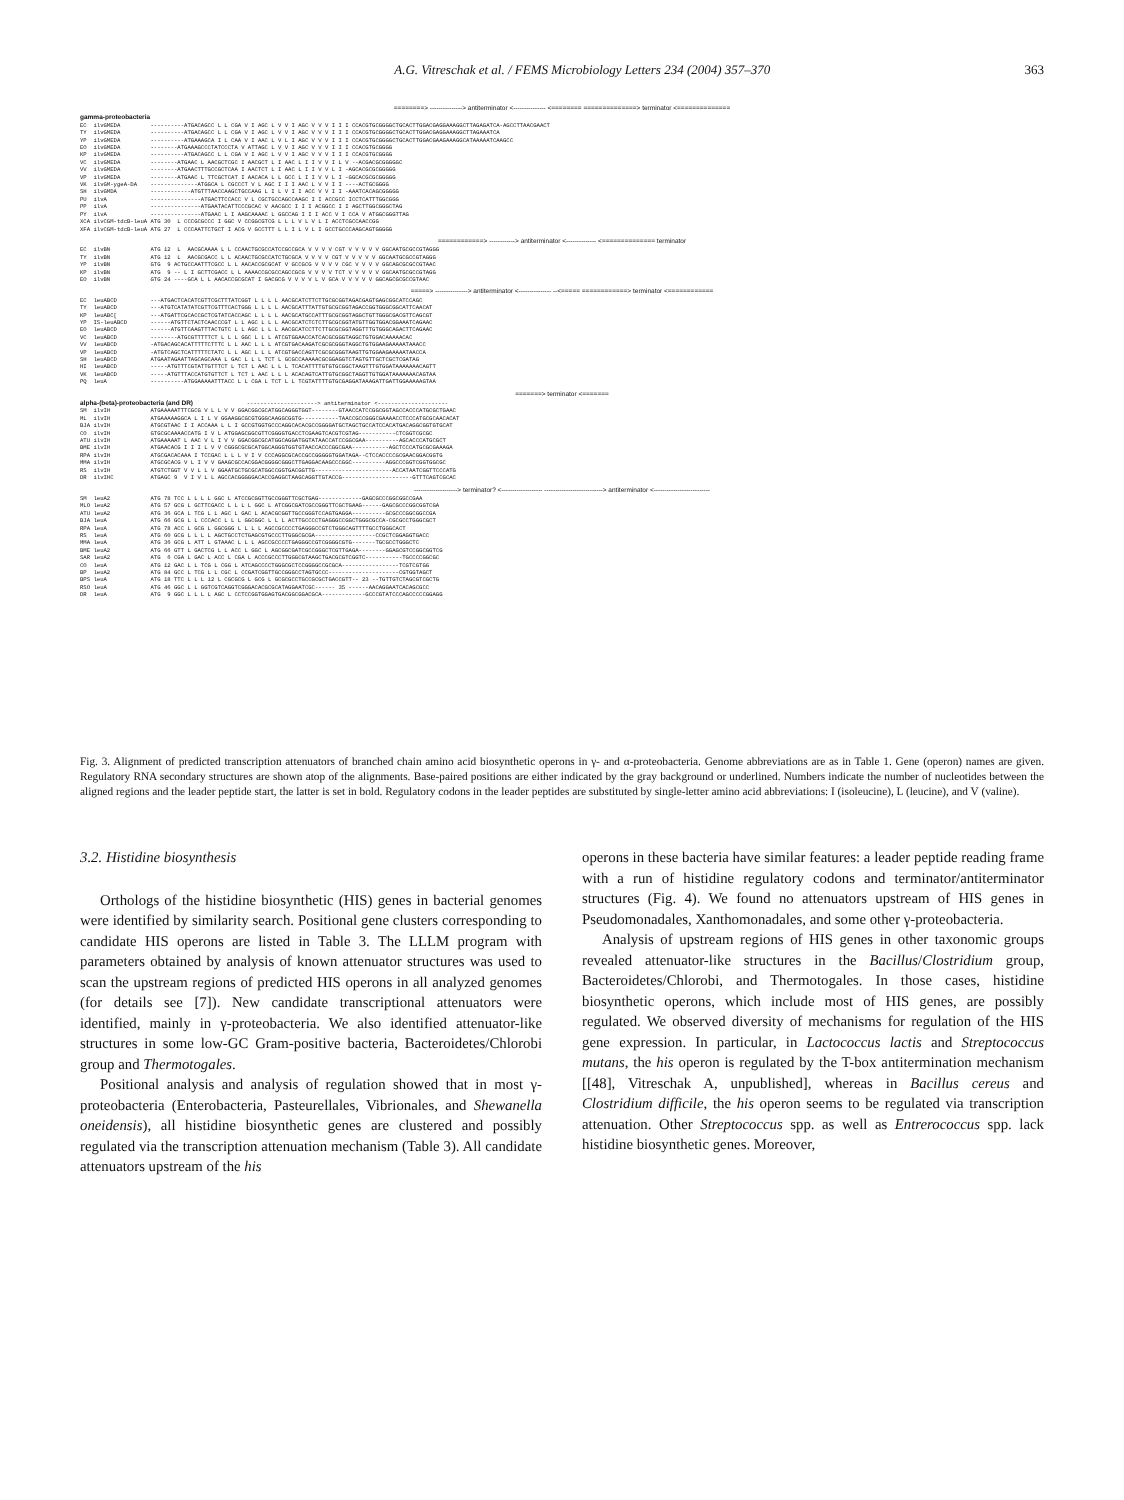A.G. Vitreschak et al. / FEMS Microbiology Letters 234 (2004) 357–370 363
========> ---------------> antiterminator <--------------- <======== ==============> terminator <==============
gamma-proteobacteria EC ilvGMEDA ----------ATGACAGCC L L CGA V I AGC L V V I AGC V V V I I I CCACGTGCGGGGCTGCACTTGGACGAGGAAAGGCTTAGAGATCA-AGCCTTAACGAACT TY ilvGMEDA ----------ATGACAGCC L L CGA V I AGC L V V I AGC V V V I I I CCACGTGCGGGGCTGCACTTGGACGAGGAAAGGCTTAGAAATCA YP ilvGMEDA ----------ATGAAAGCA I L CAA V I AAC L V L I AGC V V V I I I CCACGTGCGGGGCTGCACTTGGACGAAGAAAGGCATAAAAATCAAGCC EO ilvGMEDA --------ATGAAAGCCCTATCCCTA V ATTAGC L V V I AGC V V V I I I CCACGTGCGGGG KP ilvGMEDA ----------ATGACAGCC L L CGA V I AGC L V V I AGC V V V I I I CCACGTGCGGGG VC ilvGMEDA --------ATGAAC L AACGCTCGC I AACGCT L I AAC L I I V V I L V --ACGACGCGGGGGC VV ilvGMEDA --------ATGAACTTTGCCGCTCAA I AACTCT L I AAC L I I V V L I -AGCACGCGCGGGGG VP ilvGMEDA --------ATGAAC L TTCGCTCAT I AACACA L L GCC L I I V V L I -GGCACGCGCGGGGG VK ilvGM-ygeA-DA --------------ATGGCA L CGCCCT V L AGC I I I AAC L V V I I ----ACTGCGGGG SH ilvGMDA ------------ATGTTTAACCAAGCTGCCAAG L I L V I I ACC V V I I -AAATCACAGCGGGGG PU ilvA ---------------ATGACTTCCACC V L CGCTGCCAGCCAAGC I I ACCGCC ICCTCATTTGGCGGG PP ilvA ---------------ATGAATACATTCCCGCAC V AACGCC I I I ACGGCC I I AGCTTGGCGGGCTAG PY ilvA ---------------ATGAAC L I AAGCAAAAC L GGCCAG I I I ACC V I CCA V ATGGCGGGTTAG XCA ilvCGM-tdcB-leuA ATG 30 L CCCGCGCCC I GGC V CCGGCGTCG L L L V L V L I ACCTCGCCAACCGG XFA ilvCGM-tdcB-leuA ATG 27 L CCCAATTCTGCT I ACG V GCCTTT L L I L V L I GCCTGCCCAAGCAGTGGGGG
============> ------------> antiterminator <-------------- <============== terminator
EC ilvBN ATG 12 L AACGCAAAA L L CCAACTGCGCCATCCGCCGCA V V V V CGT V V V V V GGCAATGCGCCGTAGGG TY ilvBN ATG 12 L AACGCGACC L L ACAACTGCGCCATCTGCGCA V V V V CGT V V V V V GGCAATGCGCCGTAGGG YP ilvBN GTG 9 ACTGCCAATTTCGCC L L AACACCGCGCAT V GCCGCG V V V V CGC V V V V GGCAGCGCGCCGTAAC KP ilvBN ATG 9 -- L I GCTTCGACC L L AAAACCGCGCCAGCCGCG V V V V TCT V V V V V GGCAATGCGCCGTAGG EO ilvBN GTG 24 ----GCA L L AACACCGCGCAT I GACGCG V V V V L V GCA V V V V V GGCAGCGCGCCGTAAC
=====> ---------------> antiterminator <--------------- --<===== ============> terminator <============
EC leuABCD ---ATGACTCACATCGTTCGCTTTATCGGT L L L L AACGCATCTTCTTGCGCGGTAGACGAGTGAGCGGCATCCAGC TY leuABCD ---ATGTCATATATCGTTCGTTTCACTGGG L L L L AACGCATTTATTGTGCGCGGTAGACCGGTGGGCGGCATTCAACAT KP leuABC[ ---ATGATTCGCACCGCTCGTATCACCAGC L L L L AACGCATGCCATTTGCGCGGTAGGCTGTTGGGCGACGTTCAGCGT YP IS-leuABCD ------ATGTTCTACTCAACCCGT L L AGC L L L AACGCATCTCTCTTGCGCGGTATGTTGGTGGACGGAAATCAGAAC EO leuABCD ------ATGTTCAAGTTTACTGTC L L AGC L L L AACGCATCCTTCTTGCGCGGTAGGTTTGTGGGCAGACTTCAGAAC VC leuABCD --------ATGCGTTTTTCT L L L GGC L L L ATCGTGGAACCATCACGCGGGTAGGCTGTGGACAAAAACAC VV leuABCD -ATGACAGCACATTTTTCTTTC L L AAC L L L ATCGTGACAAGATCGCGCGGGTAGGCTGTGGAAGAAAAATAAACC VP leuABCD -ATGTCAGCTCATTTTTCTATC L L AGC L L L ATCGTGACCAGTTCGCGCGGGTAAGTTGTGGAAGAAAAATAACCA SH leuABCD ATGAATAGAATTAGCAGCAAA L GAC L L L TCT L GCGCCAAAAACGCGGAGGTCTAGTGTTGCTCGCTCGATAG HI leuABCD -----ATGTTTCGTATTGTTTCT L TCT L AAC L L L TCACATTTTGTGTGCGGCTAAGTTTGTGGATAAAAAAACAGTT VK leuABCD -----ATGTTTACCATGTGTTCT L TCT L AAC L L L ACACAGTCATTGTGCGGCTAGGTTGTGGATAAAAAAACAGTAA PQ leuA ----------ATGGAAAAATTTACC L L CGA L TCT L L TCGTATTTTGTGCGAGGATAAAGATTGATTGGAAAAAGTAA
=======> terminator <=======
alpha-(beta)-proteobacteria (and DR) ---------------------> antiterminator <--------------------- SM ilvIH ATGAAAAATTTCGCG V L L V V GGACGGCGCATGGCAGGGTGGT--------GTAACCATCCGGCGGTAGCCACCCATGCGCTGAAC ML ilvIH ATGAAAAAGGCA L I L V GGAAGGCGCGTGGGCAAGGCGGTG-----------TAACCGCCGGGCGAAAACCTCCCATGCGCAACACAT BJA ilvIH ATGCGTAAC I I ACCAAA L L I GCCGTGGTGCCCAGGCACACGCCGGGGATGCTAGCTGCCATCCACATGACAGGCGGTGTGCAT CO ilvIH GTGCGCAAAACCATG I V L ATGGAGCGGCGTTCGGGGTGACCTCGAAGTCACGTCGTAG-----------CTCGGTCGCGC ATU ilvIH ATGAAAAAT L AAC V L I V V GGACGGCGCATGGCAGGATGGTATAACCATCCGGCGAA----------AGCACCCATGCGCT BME ilvIH ATGAACACG I I I L V V CGGGCGCGCATGGCAGGGTGGTGTAACCACCCGGCGAA-----------AGCTCCCATGCGCGAAAGA RPA ilvIH ATGCGACACAAA I TCCGAC L L L V I V CCCAGGCGCACCGCCGGGGGTGGATAGA--CTCCACCCCGCGAACGGACGGTG MMA ilvIH ATGCGCACG V L I V V GAAGCGCCACGGACGGGGCGGGCTTGAGGACAAGCCCGGC----------AGGCCCGGTCGGTGGCGC RS ilvIH ATGTCTGGT V V L L V GGAATGCTGCGCATGGCCGGTGACGGTTG-----------------------ACCATAATCGGTTCCCATG DR ilvIHC ATGAGC 9 V I V L L AGCCACGGGGGACACCGAGGCTAAGCAGGTTGTACCG---------------------GTTTCAGTCGCAC
--------------------> terminator? <------------------- ---------------------------> antiterminator <--------------------------
SM leuA2 ATG 78 TCC L L L L GGC L ATCCGCGGTTGCCGGGTTCGCTGAG-------------GAGCGCCCGGCGGCCGAA MLO leuA2 ATG 57 GCG L GCTTCGACC L L L L GGC L ATCGGCGATCGCCGGGTTCGCTGAAG------GAGCGCCCGGCGGTCGA ATU leuA2 ATG 36 GCA L TCG L L AGC L GAC L ACACGCGGTTGCCGGGTCCAGTGAGGA----------GCGCCCGGCGGCCGA BJA leuA ATG 66 GCG L L CCCACC L L L GGCGGC L L L ACTTGCCCCTGAGGGCCGGCTGGGCGCCA-CGCGCCTGGGCGCT RPA leuA ATG 78 ACC L GCG L GGCGGG L L L L AGCCGCCCCTGAGGGCCGTCTGGGCAGTTTTGCCTGGGCACT RS leuA ATG 60 GCG L L L L AGCTGCCTCTGAGCGTGCCCTTGGGCGCGA------------------CCGCTCGGAGGTGACC MMA leuA ATG 36 GCG L ATT L GTAAAC L L L AGCCGCCCCTGAGGGCCGTCGGGGCGTG-------TGCGCCTGGGCTC BME leuA2 ATG 66 GTT L GACTCG L L ACC L GGC L AGCGGCGATCGCCGGGCTCGTTGAGA--------GGAGCGTCCGGCGGTCG SAR leuA2 ATG 6 CGA L GAC L ACC L CGA L ACCCGCCCTTGGGCGTAAGCTGACGCGTCGGTC-----------TGCCCCGGCGC CO leuA ATG 12 GAC L L TCG L CGG L ATCAGCCCCTGGGCGCTCCGGGGCCGCGCA-----------------TCGTCGTGG BP leuA2 ATG 84 GCC L TCG L L CGC L CCGATCGGTTGCCGGGCCTAGTGCCC---------------------CGTGGTAGCT BPS leuA ATG 18 TTC L L L 12 L CGCGCG L GCG L GCGCGCCTGCCGCGCTGACCGTT-- 23 --TGTTGTCTAGCGTCGCTG RSO leuA ATG 46 GGC L L GGTCGTCAGGTCGGGACACGCGCATAGGAATCGC------ 35 ------AACAGGAATCACAGCGCC DR leuA ATG 9 GGC L L L L AGC L CCTCCGGTGGAGTGACGGCGGACGCA-------------GCCCGTATCCCAGCCCCCGGAGG
Fig. 3. Alignment of predicted transcription attenuators of branched chain amino acid biosynthetic operons in γ- and α-proteobacteria. Genome abbreviations are as in Table 1. Gene (operon) names are given. Regulatory RNA secondary structures are shown atop of the alignments. Base-paired positions are either indicated by the gray background or underlined. Numbers indicate the number of nucleotides between the aligned regions and the leader peptide start, the latter is set in bold. Regulatory codons in the leader peptides are substituted by single-letter amino acid abbreviations: I (isoleucine), L (leucine), and V (valine).
3.2. Histidine biosynthesis
Orthologs of the histidine biosynthetic (HIS) genes in bacterial genomes were identified by similarity search. Positional gene clusters corresponding to candidate HIS operons are listed in Table 3. The LLLM program with parameters obtained by analysis of known attenuator structures was used to scan the upstream regions of predicted HIS operons in all analyzed genomes (for details see [7]). New candidate transcriptional attenuators were identified, mainly in γ-proteobacteria. We also identified attenuator-like structures in some low-GC Gram-positive bacteria, Bacteroidetes/Chlorobi group and Thermotogales.
Positional analysis and analysis of regulation showed that in most γ-proteobacteria (Enterobacteria, Pasteurellales, Vibrionales, and Shewanella oneidensis), all histidine biosynthetic genes are clustered and possibly regulated via the transcription attenuation mechanism (Table 3). All candidate attenuators upstream of the his
operons in these bacteria have similar features: a leader peptide reading frame with a run of histidine regulatory codons and terminator/antiterminator structures (Fig. 4). We found no attenuators upstream of HIS genes in Pseudomonadales, Xanthomonadales, and some other γ-proteobacteria.
Analysis of upstream regions of HIS genes in other taxonomic groups revealed attenuator-like structures in the Bacillus/Clostridium group, Bacteroidetes/Chlorobi, and Thermotogales. In those cases, histidine biosynthetic operons, which include most of HIS genes, are possibly regulated. We observed diversity of mechanisms for regulation of the HIS gene expression. In particular, in Lactococcus lactis and Streptococcus mutans, the his operon is regulated by the T-box antitermination mechanism [[48], Vitreschak A, unpublished], whereas in Bacillus cereus and Clostridium difficile, the his operon seems to be regulated via transcription attenuation. Other Streptococcus spp. as well as Entrerococcus spp. lack histidine biosynthetic genes. Moreover,